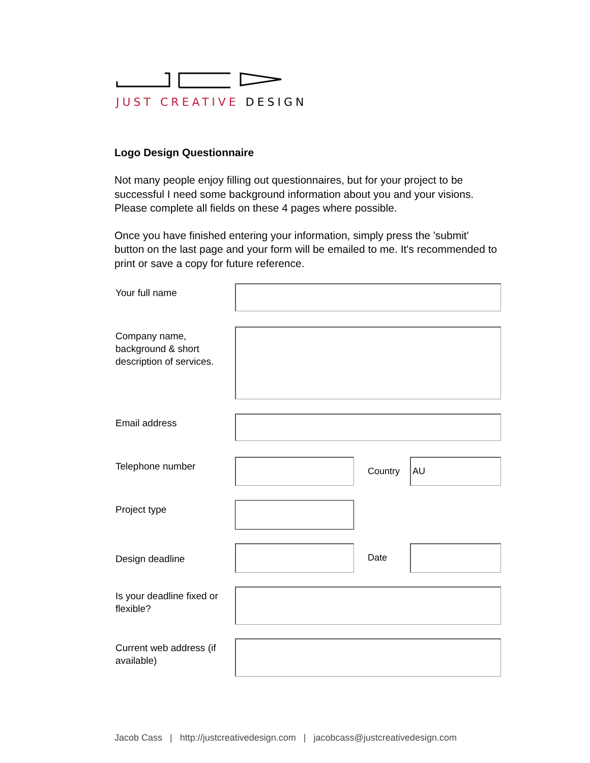JUST CREATIVE DESIGN
Logo Design Questionnaire
Not many people enjoy filling out questionnaires, but for your project to be successful I need some background information about you and your visions. Please complete all fields on these 4 pages where possible.
Once you have finished entering your information, simply press the 'submit' button on the last page and your form will be emailed to me. It's recommended to print or save a copy for future reference.
Your full name
Company name, background & short description of services.
Email address
Telephone number
Country
AU
Project type
Design deadline
Date
Is your deadline fixed or flexible?
Current web address (if available)
Jacob Cass | http://justcreativedesign.com | jacobcass@justcreativedesign.com